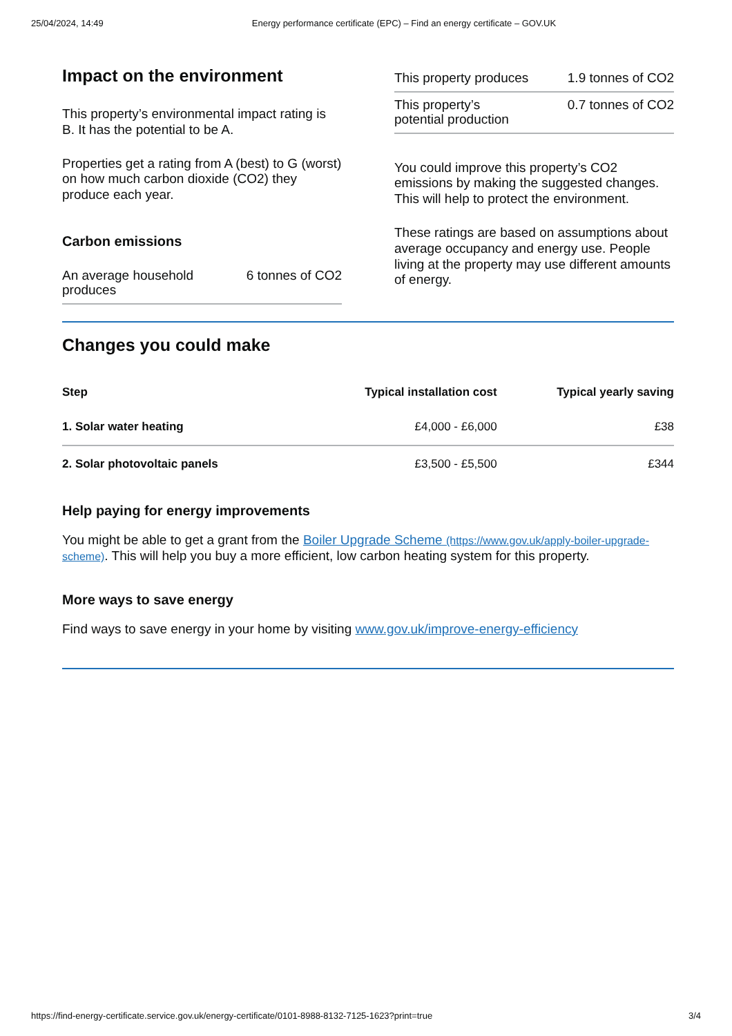25/04/2024, 14:49 Energy performance certificate (EPC) – Find an energy certificate – GOV.UK
Impact on the environment
This property’s environmental impact rating is B. It has the potential to be A.
Properties get a rating from A (best) to G (worst) on how much carbon dioxide (CO2) they produce each year.
Carbon emissions
An average household produces 6 tonnes of CO2
This property produces 1.9 tonnes of CO2
This property’s potential production 0.7 tonnes of CO2
You could improve this property’s CO2 emissions by making the suggested changes. This will help to protect the environment.
These ratings are based on assumptions about average occupancy and energy use. People living at the property may use different amounts of energy.
Changes you could make
| Step | Typical installation cost | Typical yearly saving |
| --- | --- | --- |
| 1. Solar water heating | £4,000 - £6,000 | £38 |
| 2. Solar photovoltaic panels | £3,500 - £5,500 | £344 |
Help paying for energy improvements
You might be able to get a grant from the Boiler Upgrade Scheme (https://www.gov.uk/apply-boiler-upgrade-scheme). This will help you buy a more efficient, low carbon heating system for this property.
More ways to save energy
Find ways to save energy in your home by visiting www.gov.uk/improve-energy-efficiency
https://find-energy-certificate.service.gov.uk/energy-certificate/0101-8988-8132-7125-1623?print=true 3/4